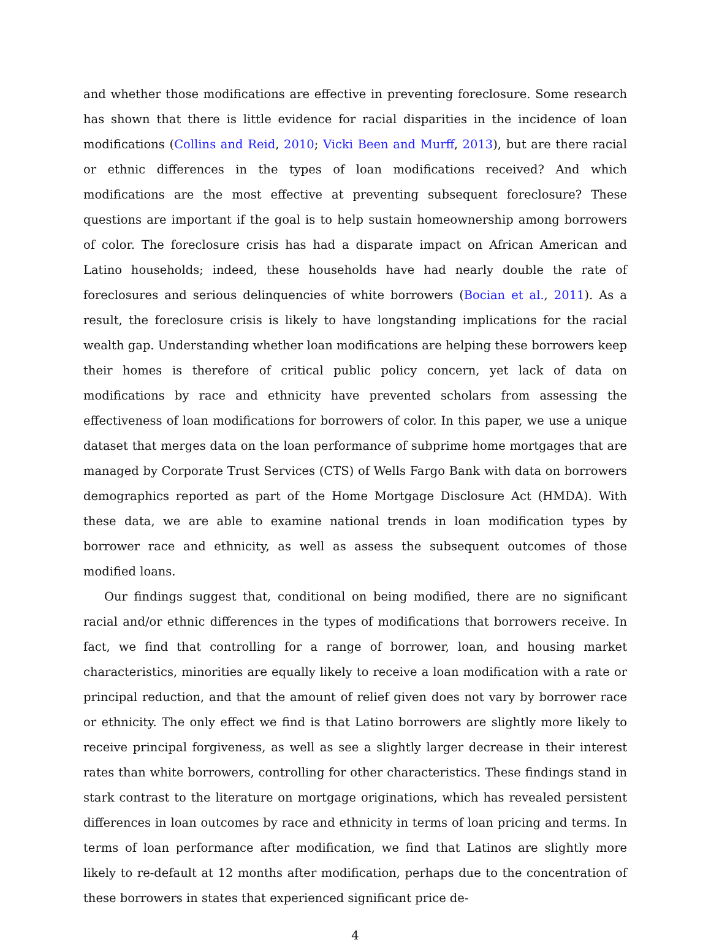and whether those modifications are effective in preventing foreclosure. Some research has shown that there is little evidence for racial disparities in the incidence of loan modifications (Collins and Reid, 2010; Vicki Been and Murff, 2013), but are there racial or ethnic differences in the types of loan modifications received? And which modifications are the most effective at preventing subsequent foreclosure? These questions are important if the goal is to help sustain homeownership among borrowers of color. The foreclosure crisis has had a disparate impact on African American and Latino households; indeed, these households have had nearly double the rate of foreclosures and serious delinquencies of white borrowers (Bocian et al., 2011). As a result, the foreclosure crisis is likely to have longstanding implications for the racial wealth gap. Understanding whether loan modifications are helping these borrowers keep their homes is therefore of critical public policy concern, yet lack of data on modifications by race and ethnicity have prevented scholars from assessing the effectiveness of loan modifications for borrowers of color. In this paper, we use a unique dataset that merges data on the loan performance of subprime home mortgages that are managed by Corporate Trust Services (CTS) of Wells Fargo Bank with data on borrowers demographics reported as part of the Home Mortgage Disclosure Act (HMDA). With these data, we are able to examine national trends in loan modification types by borrower race and ethnicity, as well as assess the subsequent outcomes of those modified loans.
Our findings suggest that, conditional on being modified, there are no significant racial and/or ethnic differences in the types of modifications that borrowers receive. In fact, we find that controlling for a range of borrower, loan, and housing market characteristics, minorities are equally likely to receive a loan modification with a rate or principal reduction, and that the amount of relief given does not vary by borrower race or ethnicity. The only effect we find is that Latino borrowers are slightly more likely to receive principal forgiveness, as well as see a slightly larger decrease in their interest rates than white borrowers, controlling for other characteristics. These findings stand in stark contrast to the literature on mortgage originations, which has revealed persistent differences in loan outcomes by race and ethnicity in terms of loan pricing and terms. In terms of loan performance after modification, we find that Latinos are slightly more likely to re-default at 12 months after modification, perhaps due to the concentration of these borrowers in states that experienced significant price de-
4